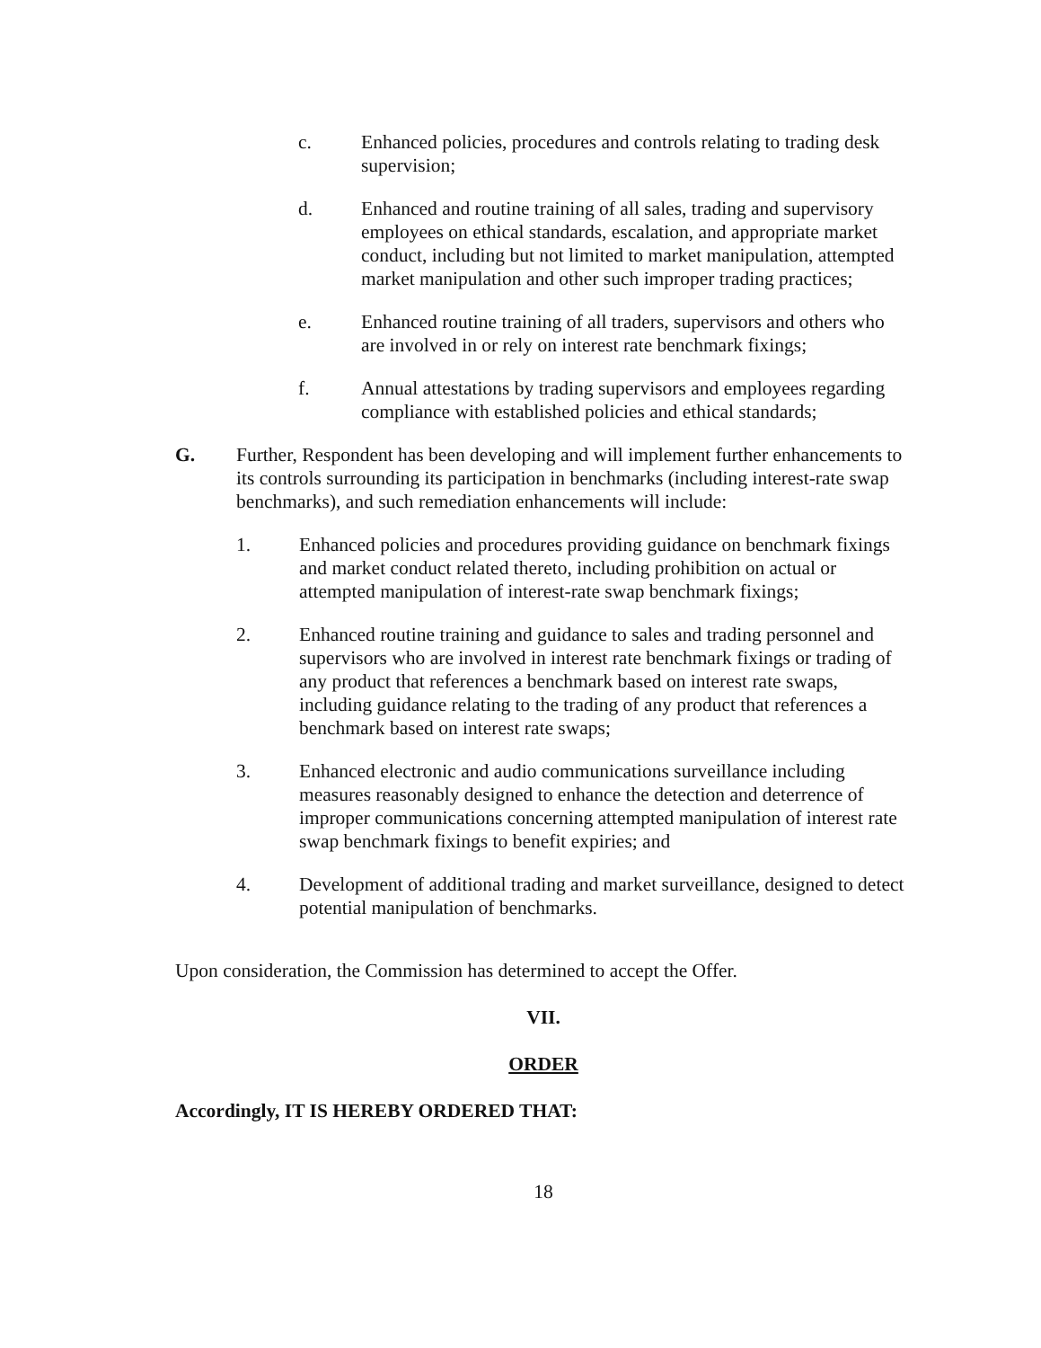c. Enhanced policies, procedures and controls relating to trading desk supervision;
d. Enhanced and routine training of all sales, trading and supervisory employees on ethical standards, escalation, and appropriate market conduct, including but not limited to market manipulation, attempted market manipulation and other such improper trading practices;
e. Enhanced routine training of all traders, supervisors and others who are involved in or rely on interest rate benchmark fixings;
f. Annual attestations by trading supervisors and employees regarding compliance with established policies and ethical standards;
G. Further, Respondent has been developing and will implement further enhancements to its controls surrounding its participation in benchmarks (including interest-rate swap benchmarks), and such remediation enhancements will include:
1. Enhanced policies and procedures providing guidance on benchmark fixings and market conduct related thereto, including prohibition on actual or attempted manipulation of interest-rate swap benchmark fixings;
2. Enhanced routine training and guidance to sales and trading personnel and supervisors who are involved in interest rate benchmark fixings or trading of any product that references a benchmark based on interest rate swaps, including guidance relating to the trading of any product that references a benchmark based on interest rate swaps;
3. Enhanced electronic and audio communications surveillance including measures reasonably designed to enhance the detection and deterrence of improper communications concerning attempted manipulation of interest rate swap benchmark fixings to benefit expiries; and
4. Development of additional trading and market surveillance, designed to detect potential manipulation of benchmarks.
Upon consideration, the Commission has determined to accept the Offer.
VII.
ORDER
Accordingly, IT IS HEREBY ORDERED THAT:
18